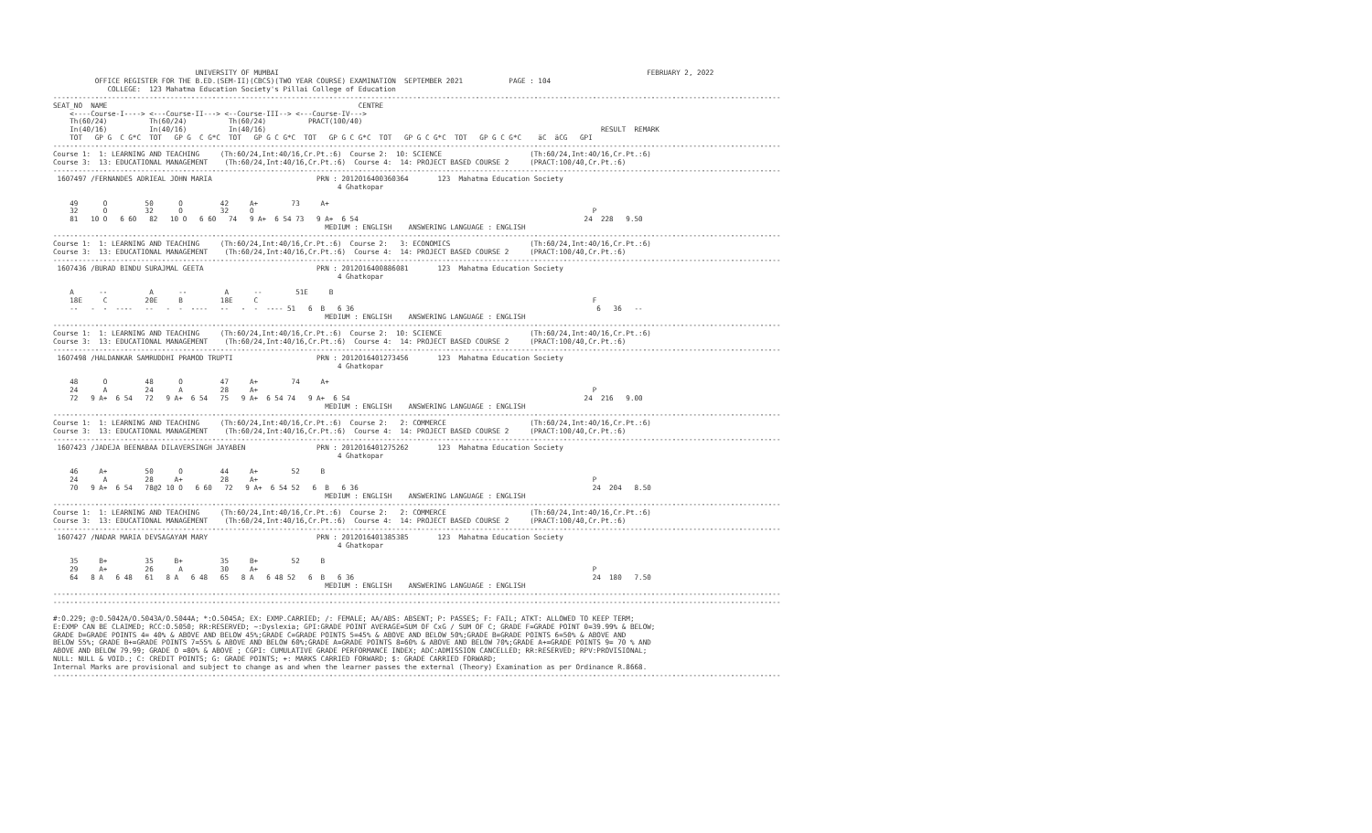UNIVERSITY OF MUMBAI                                                                                        FEBRUARY 2, 2022
          OFFICE REGISTER FOR THE B.ED.(SEM-II)(CBCS)(TWO YEAR COURSE) EXAMINATION  SEPTEMBER 2021           PAGE : 104
             COLLEGE:  123 Mahatma Education Society's Pillai College of Education
------------------------------------------------------------------------------------------------------------------------------------------------------------------------------
SEAT_NO  NAME                                                            CENTRE
    <----Course-I----> <---Course-II---> <--Course-III--> <---Course-IV--->
    Th(60/24)          Th(60/24)          Th(60/24)          PRACT(100/40)
    In(40/16)          In(40/16)          In(40/16)                                                                                RESULT  REMARK
    TOT   GP G  C G*C  TOT   GP G  C G*C  TOT   GP G C G*C  TOT   GP G C G*C  TOT   GP G C G*C  TOT   GP G C G*C    äC  äCG   GPI
------------------------------------------------------------------------------------------------------------------------------------------------------------------------------
Course 1:  1: LEARNING AND TEACHING     (Th:60/24,Int:40/16,Cr.Pt.:6)  Course 2:  10: SCIENCE                     (Th:60/24,Int:40/16,Cr.Pt.:6)
Course 3:  13: EDUCATIONAL MANAGEMENT    (Th:60/24,Int:40/16,Cr.Pt.:6)  Course 4:  14: PROJECT BASED COURSE 2     (PRACT:100/40,Cr.Pt.:6)
------------------------------------------------------------------------------------------------------------------------------------------------------------------------------
 1607497 /FERNANDES ADRIEAL JOHN MARIA                         PRN : 2012016400360364       123  Mahatma Education Society
                                                                    4 Ghatkopar

    49      O         50      O         42     A+        73     A+
    32      O         32      O         32     O                                                                                 P
    81   10 O   6 60   82   10 O   6 60   74   9 A+  6 54 73   9 A+  6 54                                                      24  228   9.50
                                                                 MEDIUM : ENGLISH    ANSWERING LANGUAGE : ENGLISH
------------------------------------------------------------------------------------------------------------------------------------------------------------------------------
Course 1:  1: LEARNING AND TEACHING     (Th:60/24,Int:40/16,Cr.Pt.:6)  Course 2:   3: ECONOMICS                   (Th:60/24,Int:40/16,Cr.Pt.:6)
Course 3:  13: EDUCATIONAL MANAGEMENT    (Th:60/24,Int:40/16,Cr.Pt.:6)  Course 4:  14: PROJECT BASED COURSE 2     (PRACT:100/40,Cr.Pt.:6)
------------------------------------------------------------------------------------------------------------------------------------------------------------------------------
 1607436 /BURAD BINDU SURAJMAL GEETA                           PRN : 2012016400886081       123  Mahatma Education Society
                                                                    4 Ghatkopar

    A      --          A      --         A      --        51E     B
    18E     C         20E     B         18E     C                                                                                F
    --   -  -  ----   --   -  -  ----   --   -  -  ---- 51   6  B   6 36                                                          6   36   --
                                                                 MEDIUM : ENGLISH    ANSWERING LANGUAGE : ENGLISH
------------------------------------------------------------------------------------------------------------------------------------------------------------------------------
Course 1:  1: LEARNING AND TEACHING     (Th:60/24,Int:40/16,Cr.Pt.:6)  Course 2:  10: SCIENCE                     (Th:60/24,Int:40/16,Cr.Pt.:6)
Course 3:  13: EDUCATIONAL MANAGEMENT    (Th:60/24,Int:40/16,Cr.Pt.:6)  Course 4:  14: PROJECT BASED COURSE 2     (PRACT:100/40,Cr.Pt.:6)
------------------------------------------------------------------------------------------------------------------------------------------------------------------------------
 1607498 /HALDANKAR SAMRUDDHI PRAMOD TRUPTI                    PRN : 2012016401273456       123  Mahatma Education Society
                                                                    4 Ghatkopar

    48      O         48      O         47     A+        74     A+
    24      A         24      A         28     A+                                                                                P
    72   9 A+  6 54   72   9 A+  6 54   75   9 A+  6 54 74   9 A+  6 54                                                        24  216   9.00
                                                                 MEDIUM : ENGLISH    ANSWERING LANGUAGE : ENGLISH
------------------------------------------------------------------------------------------------------------------------------------------------------------------------------
Course 1:  1: LEARNING AND TEACHING     (Th:60/24,Int:40/16,Cr.Pt.:6)  Course 2:   2: COMMERCE                    (Th:60/24,Int:40/16,Cr.Pt.:6)
Course 3:  13: EDUCATIONAL MANAGEMENT    (Th:60/24,Int:40/16,Cr.Pt.:6)  Course 4:  14: PROJECT BASED COURSE 2     (PRACT:100/40,Cr.Pt.:6)
------------------------------------------------------------------------------------------------------------------------------------------------------------------------------
 1607423 /JADEJA BEENABAA DILAVERSINGH JAYABEN                 PRN : 2012016401275262       123  Mahatma Education Society
                                                                    4 Ghatkopar

    46     A+         50      O         44     A+        52     B
    24      A         28     A+         28     A+                                                                                P
    70   9 A+  6 54   78@2 10 O   6 60   72   9 A+  6 54 52   6  B   6 36                                                        24  204   8.50
                                                                 MEDIUM : ENGLISH    ANSWERING LANGUAGE : ENGLISH
------------------------------------------------------------------------------------------------------------------------------------------------------------------------------
Course 1:  1: LEARNING AND TEACHING     (Th:60/24,Int:40/16,Cr.Pt.:6)  Course 2:   2: COMMERCE                    (Th:60/24,Int:40/16,Cr.Pt.:6)
Course 3:  13: EDUCATIONAL MANAGEMENT    (Th:60/24,Int:40/16,Cr.Pt.:6)  Course 4:  14: PROJECT BASED COURSE 2     (PRACT:100/40,Cr.Pt.:6)
------------------------------------------------------------------------------------------------------------------------------------------------------------------------------
 1607427 /NADAR MARIA DEVSAGAYAM MARY                          PRN : 2012016401385385       123  Mahatma Education Society
                                                                    4 Ghatkopar

    35     B+         35     B+         35     B+        52     B
    29     A+         26      A         30     A+                                                                                P
    64   8 A   6 48   61   8 A   6 48   65   8 A   6 48 52   6  B   6 36                                                         24  180   7.50
                                                                 MEDIUM : ENGLISH    ANSWERING LANGUAGE : ENGLISH
------------------------------------------------------------------------------------------------------------------------------------------------------------------------------
------------------------------------------------------------------------------------------------------------------------------------------------------------------------------

#:O.229; @:O.5042A/O.5043A/O.5044A; *:O.5045A; EX: EXMP.CARRIED; /: FEMALE; AA/ABS: ABSENT; P: PASSES; F: FAIL; ATKT: ALLOWED TO KEEP TERM;
E:EXMP CAN BE CLAIMED; RCC:O.5050; RR:RESERVED; ~:Dyslexia; GPI:GRADE POINT AVERAGE=SUM OF CxG / SUM OF C; GRADE F=GRADE POINT 0=39.99% & BELOW;
GRADE D=GRADE POINTS 4= 40% & ABOVE AND BELOW 45%;GRADE C=GRADE POINTS 5=45% & ABOVE AND BELOW 50%;GRADE B=GRADE POINTS 6=50% & ABOVE AND
BELOW 55%; GRADE B+=GRADE POINTS 7=55% & ABOVE AND BELOW 60%;GRADE A=GRADE POINTS 8=60% & ABOVE AND BELOW 70%;GRADE A+=GRADE POINTS 9= 70 % AND
ABOVE AND BELOW 79.99; GRADE O =80% & ABOVE ; CGPI: CUMULATIVE GRADE PERFORMANCE INDEX; ADC:ADMISSION CANCELLED; RR:RESERVED; RPV:PROVISIONAL;
NULL: NULL & VOID.; C: CREDIT POINTS; G: GRADE POINTS; +: MARKS CARRIED FORWARD; $: GRADE CARRIED FORWARD;
Internal Marks are provisional and subject to change as and when the learner passes the external (Theory) Examination as per Ordinance R.8668.
------------------------------------------------------------------------------------------------------------------------------------------------------------------------------